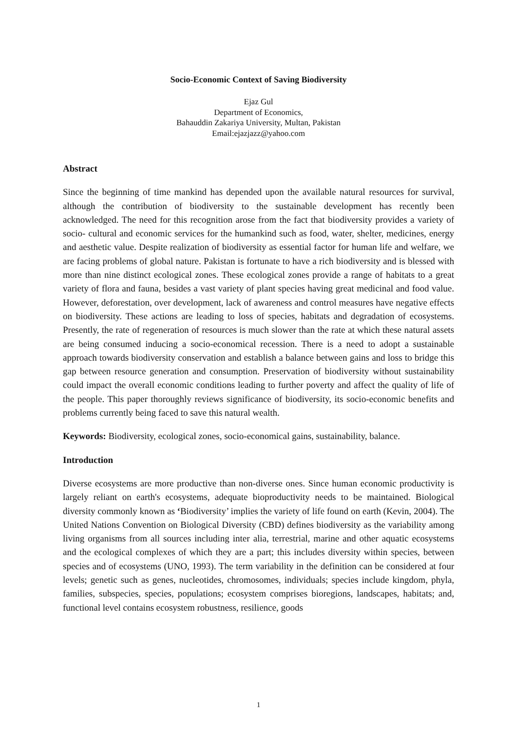Socio-Economic Context of Saving Biodiversity
Ejaz Gul
Department of Economics,
Bahauddin Zakariya University, Multan, Pakistan
Email:ejazjazz@yahoo.com
Abstract
Since the beginning of time mankind has depended upon the available natural resources for survival, although the contribution of biodiversity to the sustainable development has recently been acknowledged. The need for this recognition arose from the fact that biodiversity provides a variety of socio- cultural and economic services for the humankind such as food, water, shelter, medicines, energy and aesthetic value. Despite realization of biodiversity as essential factor for human life and welfare, we are facing problems of global nature. Pakistan is fortunate to have a rich biodiversity and is blessed with more than nine distinct ecological zones. These ecological zones provide a range of habitats to a great variety of flora and fauna, besides a vast variety of plant species having great medicinal and food value. However, deforestation, over development, lack of awareness and control measures have negative effects on biodiversity. These actions are leading to loss of species, habitats and degradation of ecosystems. Presently, the rate of regeneration of resources is much slower than the rate at which these natural assets are being consumed inducing a socio-economical recession. There is a need to adopt a sustainable approach towards biodiversity conservation and establish a balance between gains and loss to bridge this gap between resource generation and consumption. Preservation of biodiversity without sustainability could impact the overall economic conditions leading to further poverty and affect the quality of life of the people. This paper thoroughly reviews significance of biodiversity, its socio-economic benefits and problems currently being faced to save this natural wealth.
Keywords: Biodiversity, ecological zones, socio-economical gains, sustainability, balance.
Introduction
Diverse ecosystems are more productive than non-diverse ones. Since human economic productivity is largely reliant on earth's ecosystems, adequate bioproductivity needs to be maintained. Biological diversity commonly known as ‘Biodiversity’ implies the variety of life found on earth (Kevin, 2004). The United Nations Convention on Biological Diversity (CBD) defines biodiversity as the variability among living organisms from all sources including inter alia, terrestrial, marine and other aquatic ecosystems and the ecological complexes of which they are a part; this includes diversity within species, between species and of ecosystems (UNO, 1993). The term variability in the definition can be considered at four levels; genetic such as genes, nucleotides, chromosomes, individuals; species include kingdom, phyla, families, subspecies, species, populations; ecosystem comprises bioregions, landscapes, habitats; and, functional level contains ecosystem robustness, resilience, goods
1